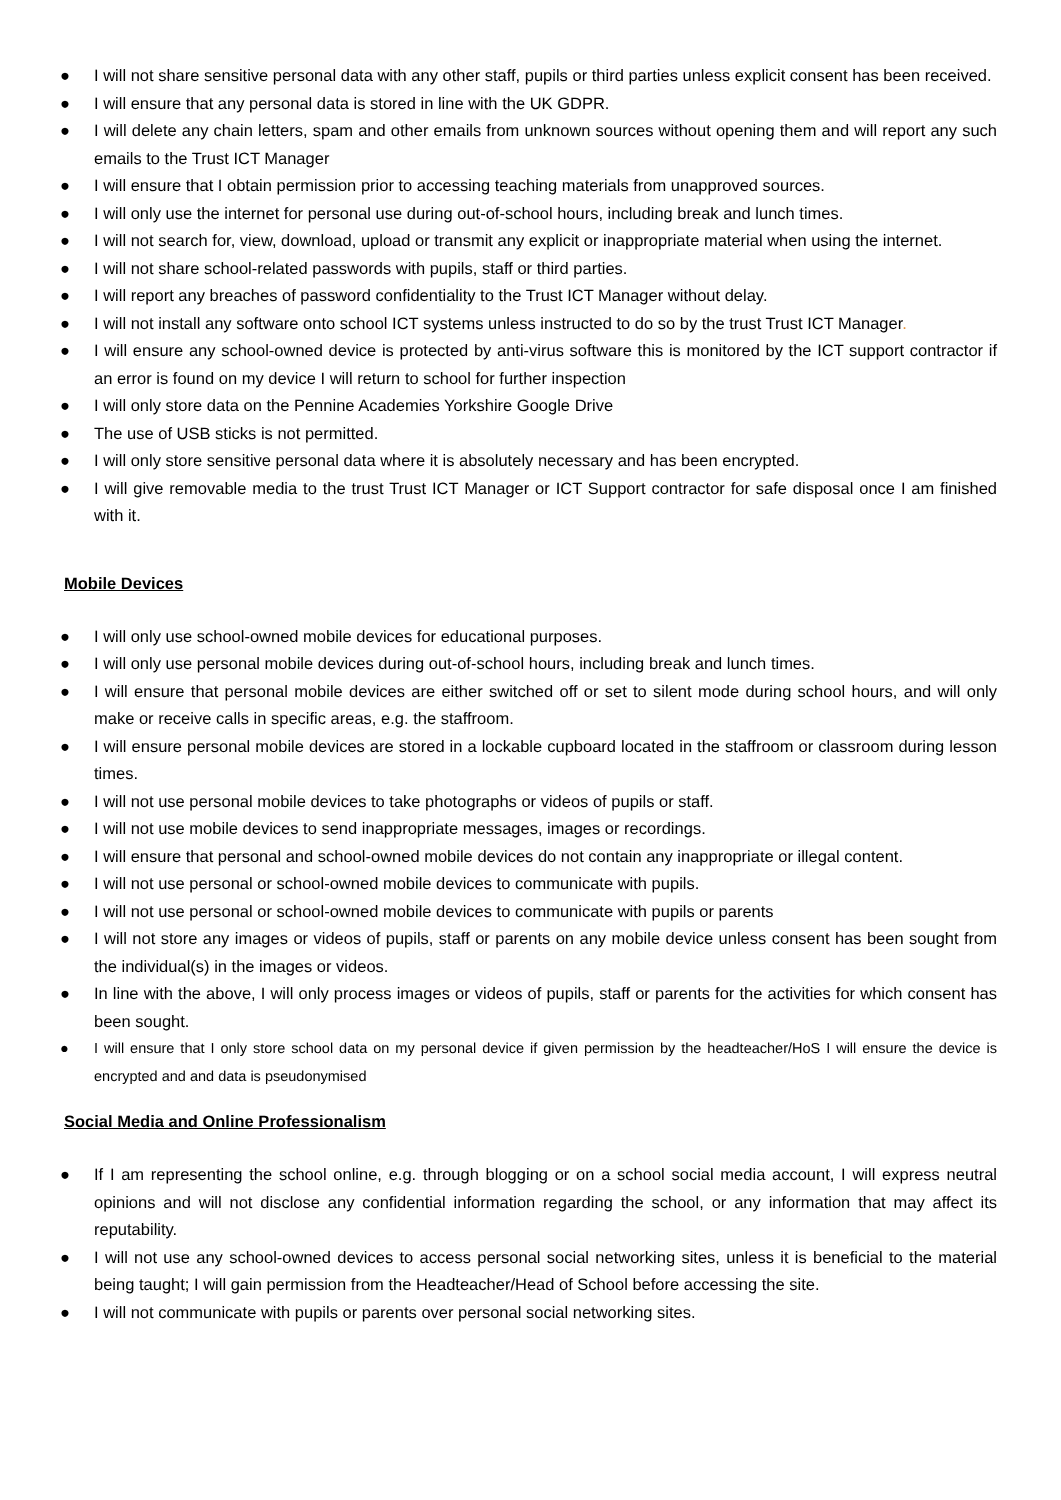● I will not share sensitive personal data with any other staff, pupils or third parties unless explicit consent has been received.
● I will ensure that any personal data is stored in line with the UK GDPR.
● I will delete any chain letters, spam and other emails from unknown sources without opening them and will report any such emails to the Trust ICT Manager
● I will ensure that I obtain permission prior to accessing teaching materials from unapproved sources.
● I will only use the internet for personal use during out-of-school hours, including break and lunch times.
● I will not search for, view, download, upload or transmit any explicit or inappropriate material when using the internet.
● I will not share school-related passwords with pupils, staff or third parties.
● I will report any breaches of password confidentiality to the Trust ICT Manager without delay.
● I will not install any software onto school ICT systems unless instructed to do so by the trust Trust ICT Manager.
● I will ensure any school-owned device is protected by anti-virus software this is monitored by the ICT support contractor if an error is found on my device I will return to school for further inspection
● I will only store data on the Pennine Academies Yorkshire Google Drive
● The use of USB sticks is not permitted.
● I will only store sensitive personal data where it is absolutely necessary and has been encrypted.
● I will give removable media to the trust Trust ICT Manager or ICT Support contractor for safe disposal once I am finished with it.
Mobile Devices
● I will only use school-owned mobile devices for educational purposes.
● I will only use personal mobile devices during out-of-school hours, including break and lunch times.
● I will ensure that personal mobile devices are either switched off or set to silent mode during school hours, and will only make or receive calls in specific areas, e.g. the staffroom.
● I will ensure personal mobile devices are stored in a lockable cupboard located in the staffroom or classroom during lesson times.
● I will not use personal mobile devices to take photographs or videos of pupils or staff.
● I will not use mobile devices to send inappropriate messages, images or recordings.
● I will ensure that personal and school-owned mobile devices do not contain any inappropriate or illegal content.
● I will not use personal or school-owned mobile devices to communicate with pupils.
● I will not use personal or school-owned mobile devices to communicate with pupils or parents
● I will not store any images or videos of pupils, staff or parents on any mobile device unless consent has been sought from the individual(s) in the images or videos.
● In line with the above, I will only process images or videos of pupils, staff or parents for the activities for which consent has been sought.
● I will ensure that I only store school data on my personal device if given permission by the headteacher/HoS I will ensure the device is encrypted and and data is pseudonymised
Social Media and Online Professionalism
● If I am representing the school online, e.g. through blogging or on a school social media account, I will express neutral opinions and will not disclose any confidential information regarding the school, or any information that may affect its reputability.
● I will not use any school-owned devices to access personal social networking sites, unless it is beneficial to the material being taught; I will gain permission from the Headteacher/Head of School before accessing the site.
● I will not communicate with pupils or parents over personal social networking sites.